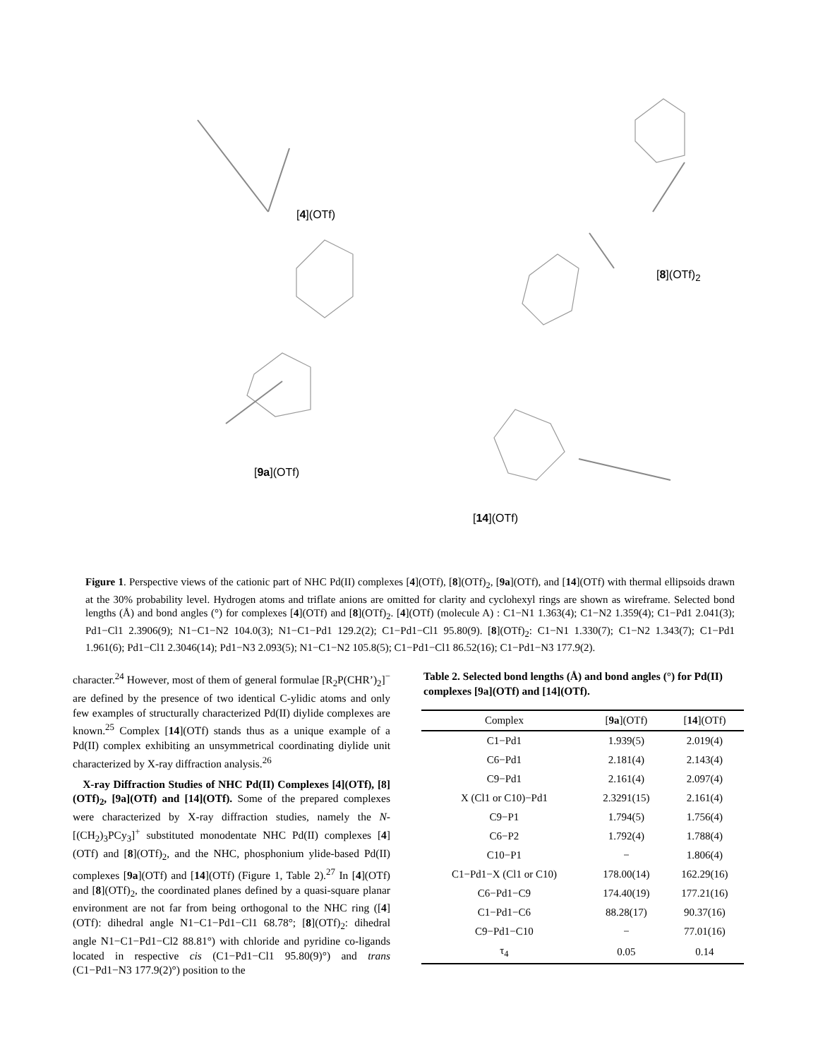[4](OTf)
[8](OTf)<sub>2</sub>
[9a](OTf)
[14](OTf)
Figure 1. Perspective views of the cationic part of NHC Pd(II) complexes [4](OTf), [8](OTf)<sub>2</sub>, [9a](OTf), and [14](OTf) with thermal ellipsoids drawn at the 30% probability level. Hydrogen atoms and triflate anions are omitted for clarity and cyclohexyl rings are shown as wireframe. Selected bond lengths (Å) and bond angles (°) for complexes [4](OTf) and [8](OTf)<sub>2</sub>. [4](OTf) (molecule A) : C1−N1 1.363(4); C1−N2 1.359(4); C1−Pd1 2.041(3); Pd1−Cl1 2.3906(9); N1−C1−N2 104.0(3); N1−C1−Pd1 129.2(2); C1−Pd1−Cl1 95.80(9). [8](OTf)<sub>2</sub>: C1−N1 1.330(7); C1−N2 1.343(7); C1−Pd1 1.961(6); Pd1−Cl1 2.3046(14); Pd1−N3 2.093(5); N1−C1−N2 105.8(5); C1−Pd1−Cl1 86.52(16); C1−Pd1−N3 177.9(2).
character.<sup>24</sup> However, most of them of general formulae [R<sub>2</sub>P(CHR’)<sub>2</sub>]<sup>−</sup> are defined by the presence of two identical C-ylidic atoms and only few examples of structurally characterized Pd(II) diylide complexes are known.<sup>25</sup> Complex [14](OTf) stands thus as a unique example of a Pd(II) complex exhibiting an unsymmetrical coordinating diylide unit characterized by X-ray diffraction analysis.<sup>26</sup>
X-ray Diffraction Studies of NHC Pd(II) Complexes [4](OTf), [8](OTf)<sub>2</sub>, [9a](OTf) and [14](OTf). Some of the prepared complexes were characterized by X-ray diffraction studies, namely the N-[(CH<sub>2</sub>)<sub>3</sub>PCy<sub>3</sub>]<sup>+</sup> substituted monodentate NHC Pd(II) complexes [4](OTf) and [8](OTf)<sub>2</sub>, and the NHC, phosphonium ylide-based Pd(II) complexes [9a](OTf) and [14](OTf) (Figure 1, Table 2).<sup>27</sup> In [4](OTf) and [8](OTf)<sub>2</sub>, the coordinated planes defined by a quasi-square planar environment are not far from being orthogonal to the NHC ring ([4](OTf): dihedral angle N1−C1−Pd1−Cl1 68.78°; [8](OTf)<sub>2</sub>: dihedral angle N1−C1−Pd1−Cl2 88.81°) with chloride and pyridine co-ligands located in respective cis (C1−Pd1−Cl1 95.80(9)°) and trans (C1−Pd1−N3 177.9(2)°) position to the
Table 2. Selected bond lengths (Å) and bond angles (°) for Pd(II) complexes [9a](OTf) and [14](OTf).
| Complex | [ 9a ](OTf) | [ 14 ](OTf) |
| --- | --- | --- |
| C1−Pd1 | 1.939(5) | 2.019(4) |
| C6−Pd1 | 2.181(4) | 2.143(4) |
| C9−Pd1 | 2.161(4) | 2.097(4) |
| X (Cl1 or C10)−Pd1 | 2.3291(15) | 2.161(4) |
| C9−P1 | 1.794(5) | 1.756(4) |
| C6−P2 | 1.792(4) | 1.788(4) |
| C10−P1 | − | 1.806(4) |
| C1−Pd1−X (Cl1 or C10) | 178.00(14) | 162.29(16) |
| C6−Pd1−C9 | 174.40(19) | 177.21(16) |
| C1−Pd1−C6 | 88.28(17) | 90.37(16) |
| C9−Pd1−C10 | − | 77.01(16) |
| τ<sub>4</sub> | 0.05 | 0.14 |